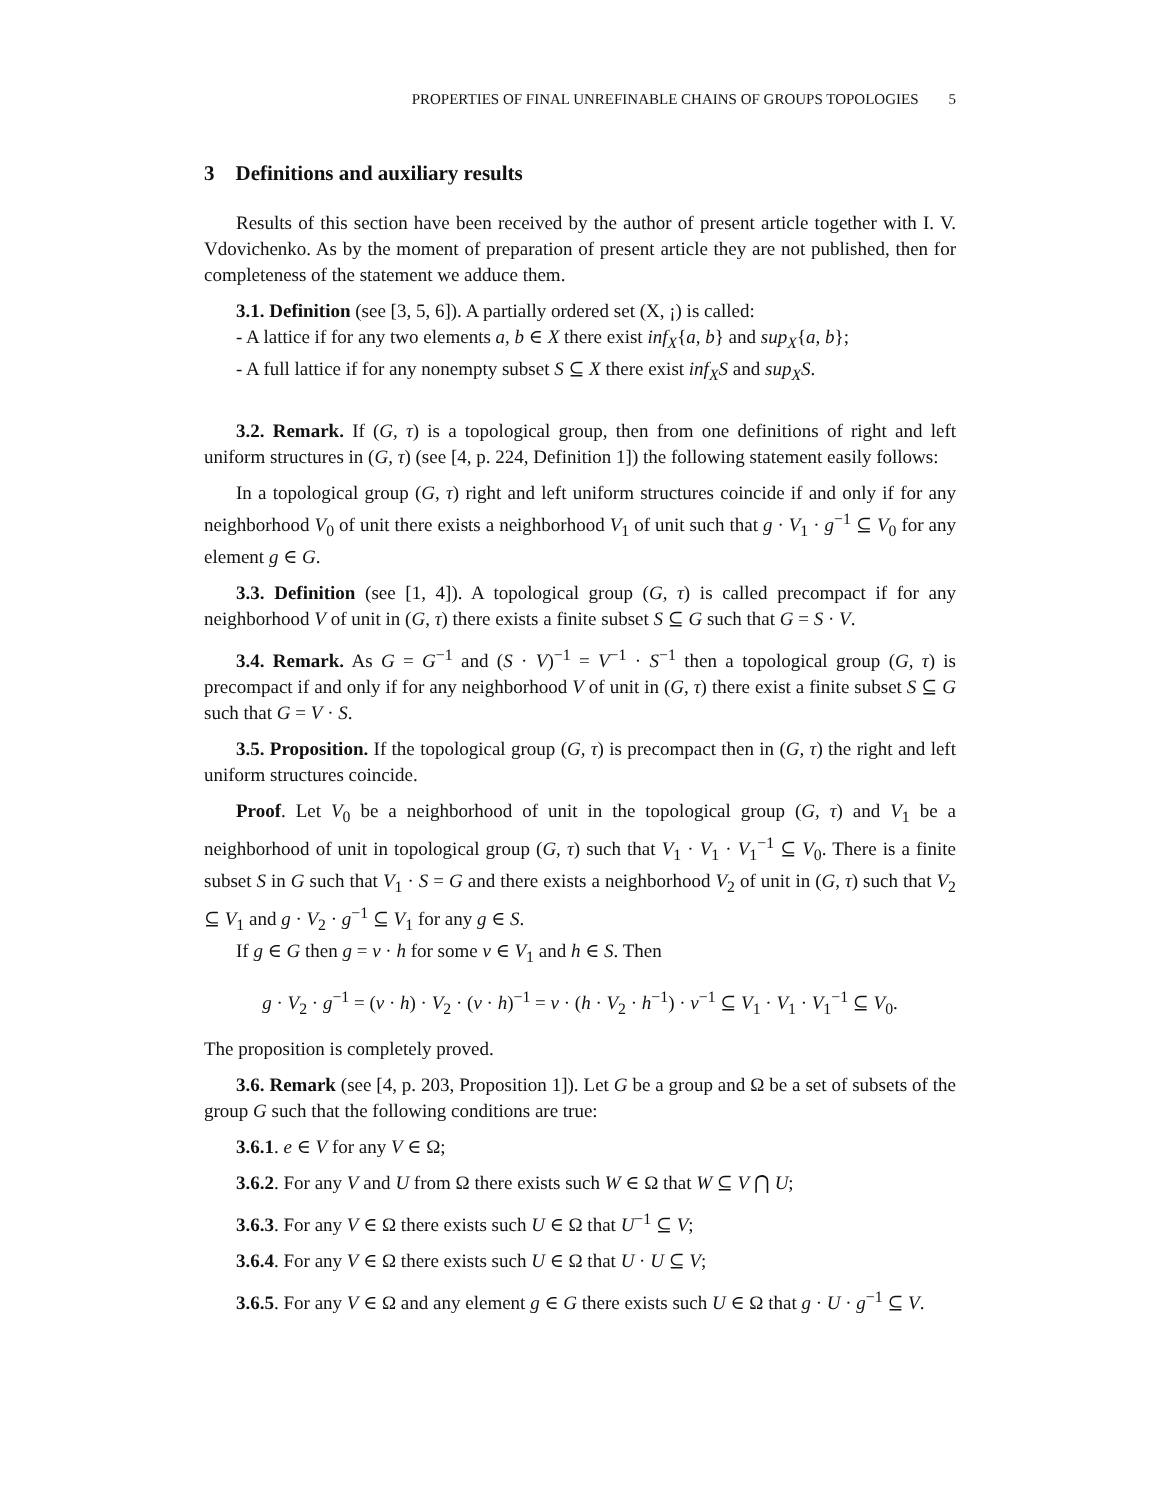PROPERTIES OF FINAL UNREFINABLE CHAINS OF GROUPS TOPOLOGIES 5
3 Definitions and auxiliary results
Results of this section have been received by the author of present article together with I. V. Vdovichenko. As by the moment of preparation of present article they are not published, then for completeness of the statement we adduce them.
3.1. Definition (see [3, 5, 6]). A partially ordered set (X, ¡) is called:
- A lattice if for any two elements a, b ∈ X there exist inf<sub>X</sub>{a, b} and sup<sub>X</sub>{a, b};
- A full lattice if for any nonempty subset S ⊆ X there exist inf<sub>X</sub>S and sup<sub>X</sub>S.
3.2. Remark. If (G, τ) is a topological group, then from one definitions of right and left uniform structures in (G, τ) (see [4, p. 224, Definition 1]) the following statement easily follows:
In a topological group (G, τ) right and left uniform structures coincide if and only if for any neighborhood V<sub>0</sub> of unit there exists a neighborhood V<sub>1</sub> of unit such that g · V<sub>1</sub> · g<sup>−1</sup> ⊆ V<sub>0</sub> for any element g ∈ G.
3.3. Definition (see [1, 4]). A topological group (G, τ) is called precompact if for any neighborhood V of unit in (G, τ) there exists a finite subset S ⊆ G such that G = S · V.
3.4. Remark. As G = G<sup>−1</sup> and (S · V)<sup>−1</sup> = V<sup>−1</sup> · S<sup>−1</sup> then a topological group (G, τ) is precompact if and only if for any neighborhood V of unit in (G, τ) there exist a finite subset S ⊆ G such that G = V · S.
3.5. Proposition. If the topological group (G, τ) is precompact then in (G, τ) the right and left uniform structures coincide.
Proof. Let V<sub>0</sub> be a neighborhood of unit in the topological group (G, τ) and V<sub>1</sub> be a neighborhood of unit in topological group (G, τ) such that V<sub>1</sub> · V<sub>1</sub> · V<sub>1</sub><sup>−1</sup> ⊆ V<sub>0</sub>. There is a finite subset S in G such that V<sub>1</sub> · S = G and there exists a neighborhood V<sub>2</sub> of unit in (G, τ) such that V<sub>2</sub> ⊆ V<sub>1</sub> and g · V<sub>2</sub> · g<sup>−1</sup> ⊆ V<sub>1</sub> for any g ∈ S.
If g ∈ G then g = v · h for some v ∈ V<sub>1</sub> and h ∈ S. Then
g · V<sub>2</sub> · g<sup>−1</sup> = (v · h) · V<sub>2</sub> · (v · h)<sup>−1</sup> = v · (h · V<sub>2</sub> · h<sup>−1</sup>) · v<sup>−1</sup> ⊆ V<sub>1</sub> · V<sub>1</sub> · V<sub>1</sub><sup>−1</sup> ⊆ V<sub>0</sub>.
The proposition is completely proved.
3.6. Remark (see [4, p. 203, Proposition 1]). Let G be a group and Ω be a set of subsets of the group G such that the following conditions are true:
3.6.1. e ∈ V for any V ∈ Ω;
3.6.2. For any V and U from Ω there exists such W ∈ Ω that W ⊆ V ⋂ U;
3.6.3. For any V ∈ Ω there exists such U ∈ Ω that U<sup>−1</sup> ⊆ V;
3.6.4. For any V ∈ Ω there exists such U ∈ Ω that U · U ⊆ V;
3.6.5. For any V ∈ Ω and any element g ∈ G there exists such U ∈ Ω that g · U · g<sup>−1</sup> ⊆ V.